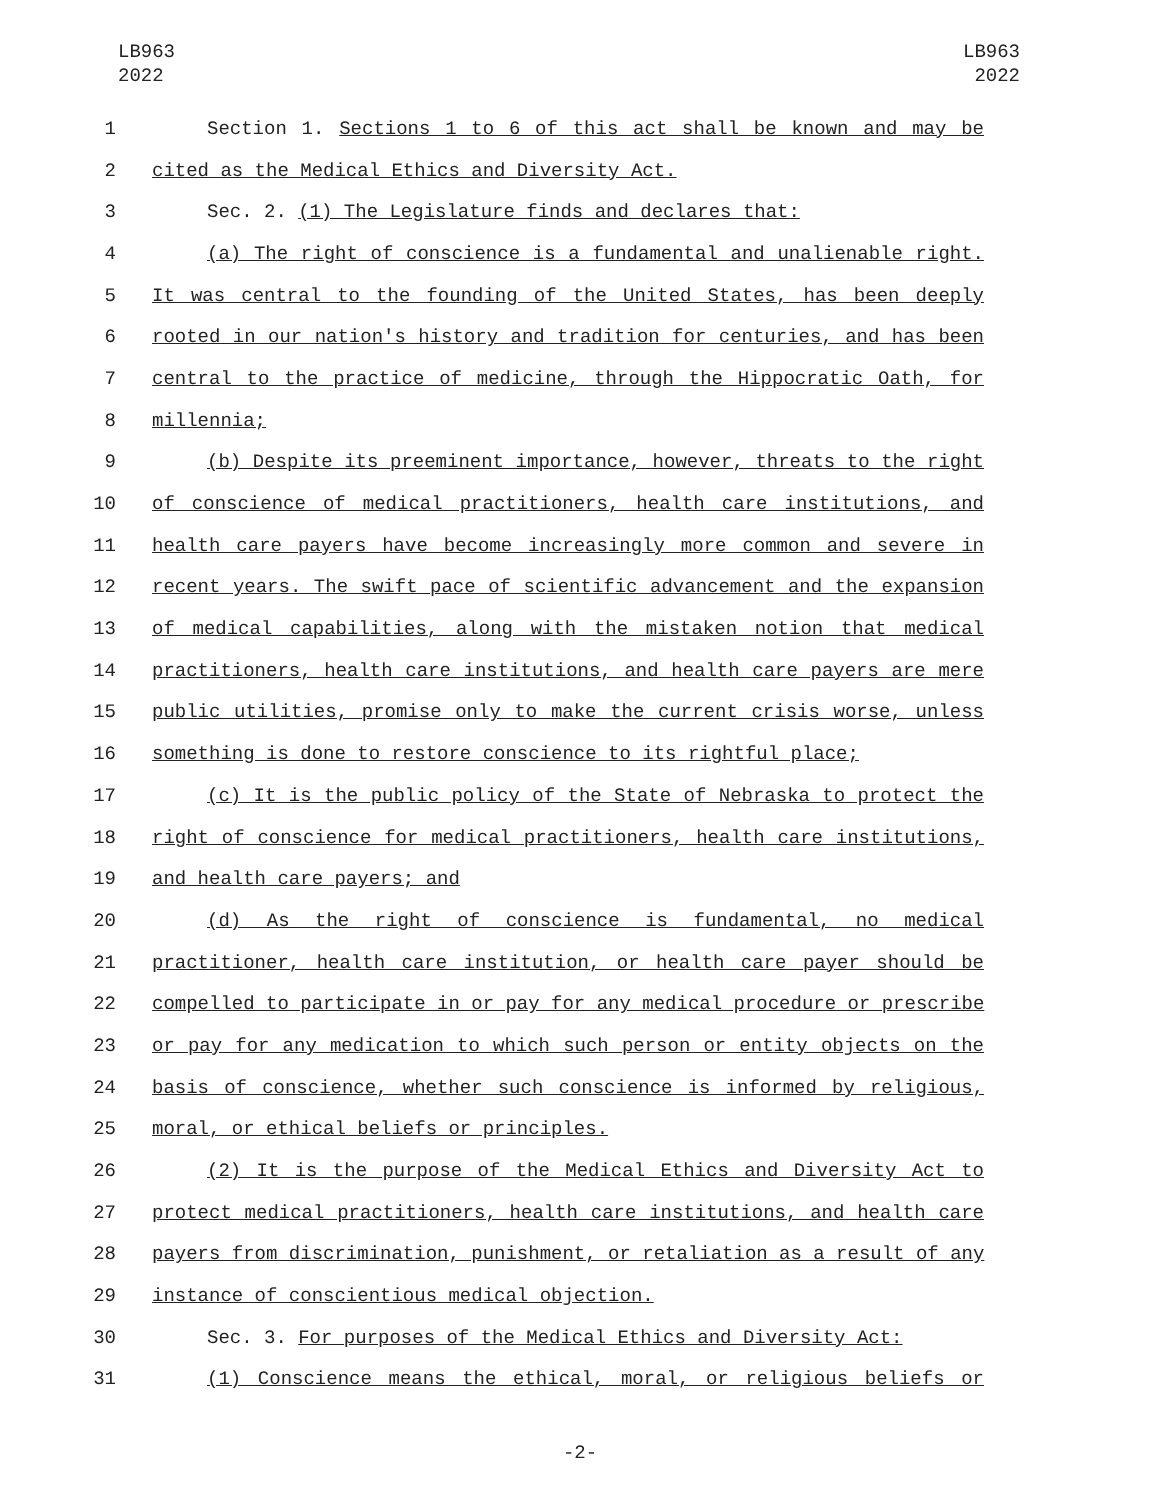LB963
2022
LB963
2022
1 Section 1. Sections 1 to 6 of this act shall be known and may be
2 cited as the Medical Ethics and Diversity Act.
3 Sec. 2. (1) The Legislature finds and declares that:
4 (a) The right of conscience is a fundamental and unalienable right.
5 It was central to the founding of the United States, has been deeply
6 rooted in our nation's history and tradition for centuries, and has been
7 central to the practice of medicine, through the Hippocratic Oath, for
8 millennia;
9 (b) Despite its preeminent importance, however, threats to the right
10 of conscience of medical practitioners, health care institutions, and
11 health care payers have become increasingly more common and severe in
12 recent years. The swift pace of scientific advancement and the expansion
13 of medical capabilities, along with the mistaken notion that medical
14 practitioners, health care institutions, and health care payers are mere
15 public utilities, promise only to make the current crisis worse, unless
16 something is done to restore conscience to its rightful place;
17 (c) It is the public policy of the State of Nebraska to protect the
18 right of conscience for medical practitioners, health care institutions,
19 and health care payers; and
20 (d) As the right of conscience is fundamental, no medical
21 practitioner, health care institution, or health care payer should be
22 compelled to participate in or pay for any medical procedure or prescribe
23 or pay for any medication to which such person or entity objects on the
24 basis of conscience, whether such conscience is informed by religious,
25 moral, or ethical beliefs or principles.
26 (2) It is the purpose of the Medical Ethics and Diversity Act to
27 protect medical practitioners, health care institutions, and health care
28 payers from discrimination, punishment, or retaliation as a result of any
29 instance of conscientious medical objection.
30 Sec. 3. For purposes of the Medical Ethics and Diversity Act:
31 (1) Conscience means the ethical, moral, or religious beliefs or
-2-